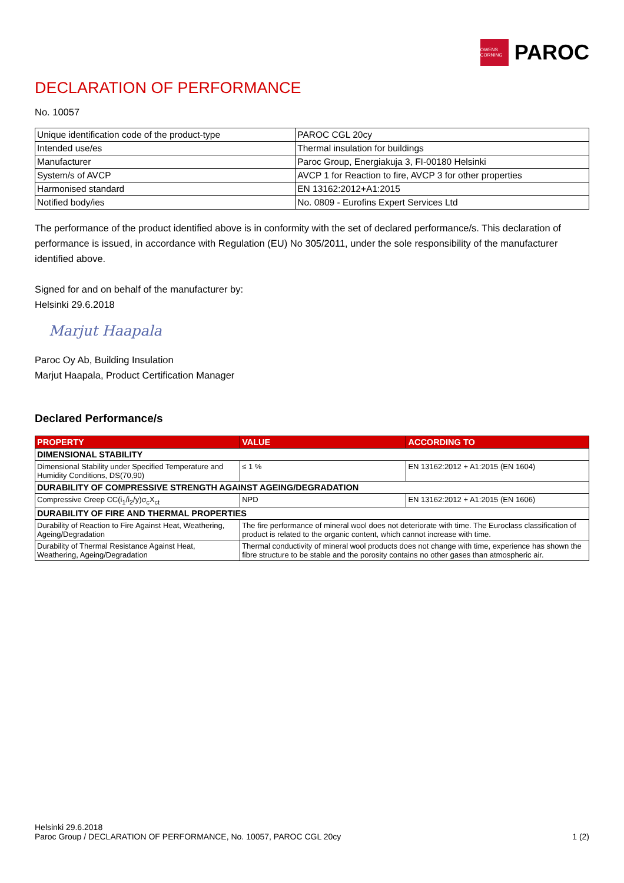OWENS CORNING
PAROC
DECLARATION OF PERFORMANCE
No. 10057
| Unique identification code of the product-type | PAROC CGL 20cy |
| Intended use/es | Thermal insulation for buildings |
| Manufacturer | Paroc Group, Energiakuja 3, FI-00180 Helsinki |
| System/s of AVCP | AVCP 1 for Reaction to fire, AVCP 3 for other properties |
| Harmonised standard | EN 13162:2012+A1:2015 |
| Notified body/ies | No. 0809 - Eurofins Expert Services Ltd |
The performance of the product identified above is in conformity with the set of declared performance/s. This declaration of performance is issued, in accordance with Regulation (EU) No 305/2011, under the sole responsibility of the manufacturer identified above.
Signed for and on behalf of the manufacturer by:
Helsinki 29.6.2018
Marjut Haapala
Paroc Oy Ab, Building Insulation
Marjut Haapala, Product Certification Manager
Declared Performance/s
| PROPERTY | VALUE | ACCORDING TO |
| --- | --- | --- |
| DIMENSIONAL STABILITY | | |
| Dimensional Stability under Specified Temperature and Humidity Conditions, DS(70,90) | ≤ 1 % | EN 13162:2012 + A1:2015 (EN 1604) |
| DURABILITY OF COMPRESSIVE STRENGTH AGAINST AGEING/DEGRADATION | | |
| Compressive Creep CC(i<sub>1</sub>/i<sub>2</sub>/y)σ<sub>c</sub>X<sub>ct</sub> | NPD | EN 13162:2012 + A1:2015 (EN 1606) |
| DURABILITY OF FIRE AND THERMAL PROPERTIES | | |
| Durability of Reaction to Fire Against Heat, Weathering, Ageing/Degradation | The fire performance of mineral wool does not deteriorate with time. The Euroclass classification of product is related to the organic content, which cannot increase with time. | |
| Durability of Thermal Resistance Against Heat, Weathering, Ageing/Degradation | Thermal conductivity of mineral wool products does not change with time, experience has shown the fibre structure to be stable and the porosity contains no other gases than atmospheric air. | |
Helsinki 29.6.2018
Paroc Group / DECLARATION OF PERFORMANCE, No. 10057, PAROC CGL 20cy
1 (2)